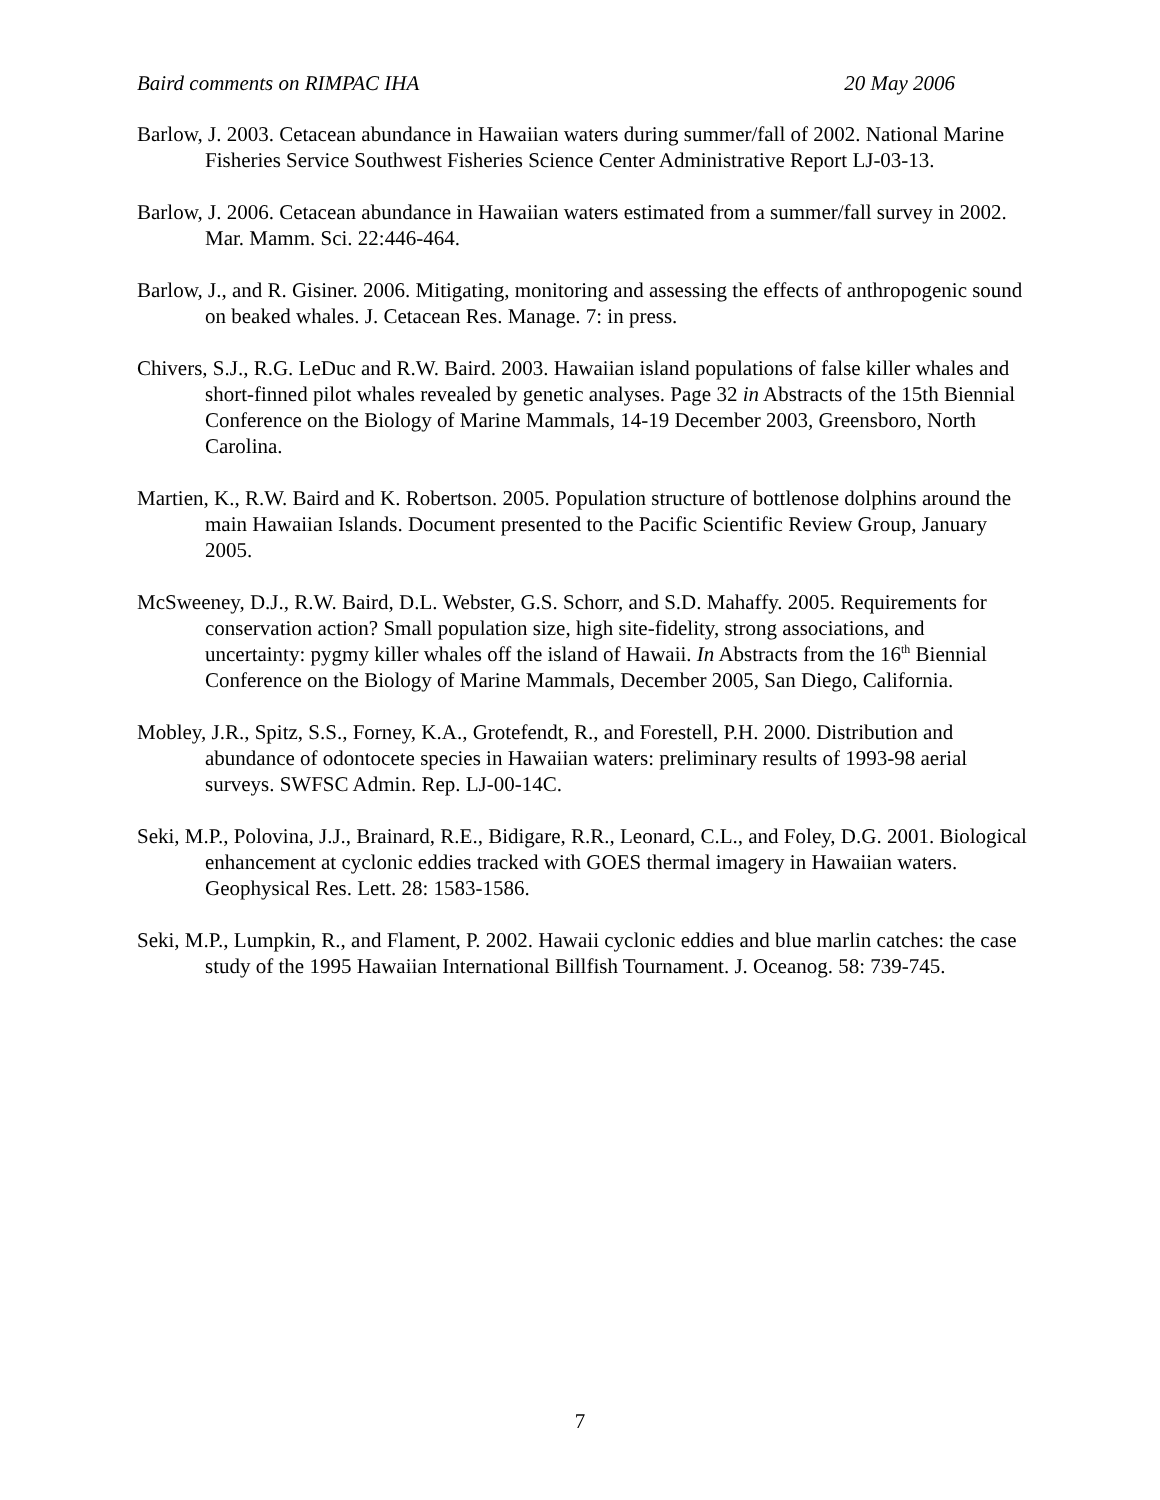Baird comments on RIMPAC IHA 20 May 2006
Barlow, J. 2003. Cetacean abundance in Hawaiian waters during summer/fall of 2002. National Marine Fisheries Service Southwest Fisheries Science Center Administrative Report LJ-03-13.
Barlow, J. 2006. Cetacean abundance in Hawaiian waters estimated from a summer/fall survey in 2002. Mar. Mamm. Sci. 22:446-464.
Barlow, J., and R. Gisiner. 2006. Mitigating, monitoring and assessing the effects of anthropogenic sound on beaked whales. J. Cetacean Res. Manage. 7: in press.
Chivers, S.J., R.G. LeDuc and R.W. Baird. 2003. Hawaiian island populations of false killer whales and short-finned pilot whales revealed by genetic analyses. Page 32 in Abstracts of the 15th Biennial Conference on the Biology of Marine Mammals, 14-19 December 2003, Greensboro, North Carolina.
Martien, K., R.W. Baird and K. Robertson. 2005. Population structure of bottlenose dolphins around the main Hawaiian Islands. Document presented to the Pacific Scientific Review Group, January 2005.
McSweeney, D.J., R.W. Baird, D.L. Webster, G.S. Schorr, and S.D. Mahaffy. 2005. Requirements for conservation action? Small population size, high site-fidelity, strong associations, and uncertainty: pygmy killer whales off the island of Hawaii. In Abstracts from the 16<sup>th</sup> Biennial Conference on the Biology of Marine Mammals, December 2005, San Diego, California.
Mobley, J.R., Spitz, S.S., Forney, K.A., Grotefendt, R., and Forestell, P.H. 2000. Distribution and abundance of odontocete species in Hawaiian waters: preliminary results of 1993-98 aerial surveys. SWFSC Admin. Rep. LJ-00-14C.
Seki, M.P., Polovina, J.J., Brainard, R.E., Bidigare, R.R., Leonard, C.L., and Foley, D.G. 2001. Biological enhancement at cyclonic eddies tracked with GOES thermal imagery in Hawaiian waters. Geophysical Res. Lett. 28: 1583-1586.
Seki, M.P., Lumpkin, R., and Flament, P. 2002. Hawaii cyclonic eddies and blue marlin catches: the case study of the 1995 Hawaiian International Billfish Tournament. J. Oceanog. 58: 739-745.
7